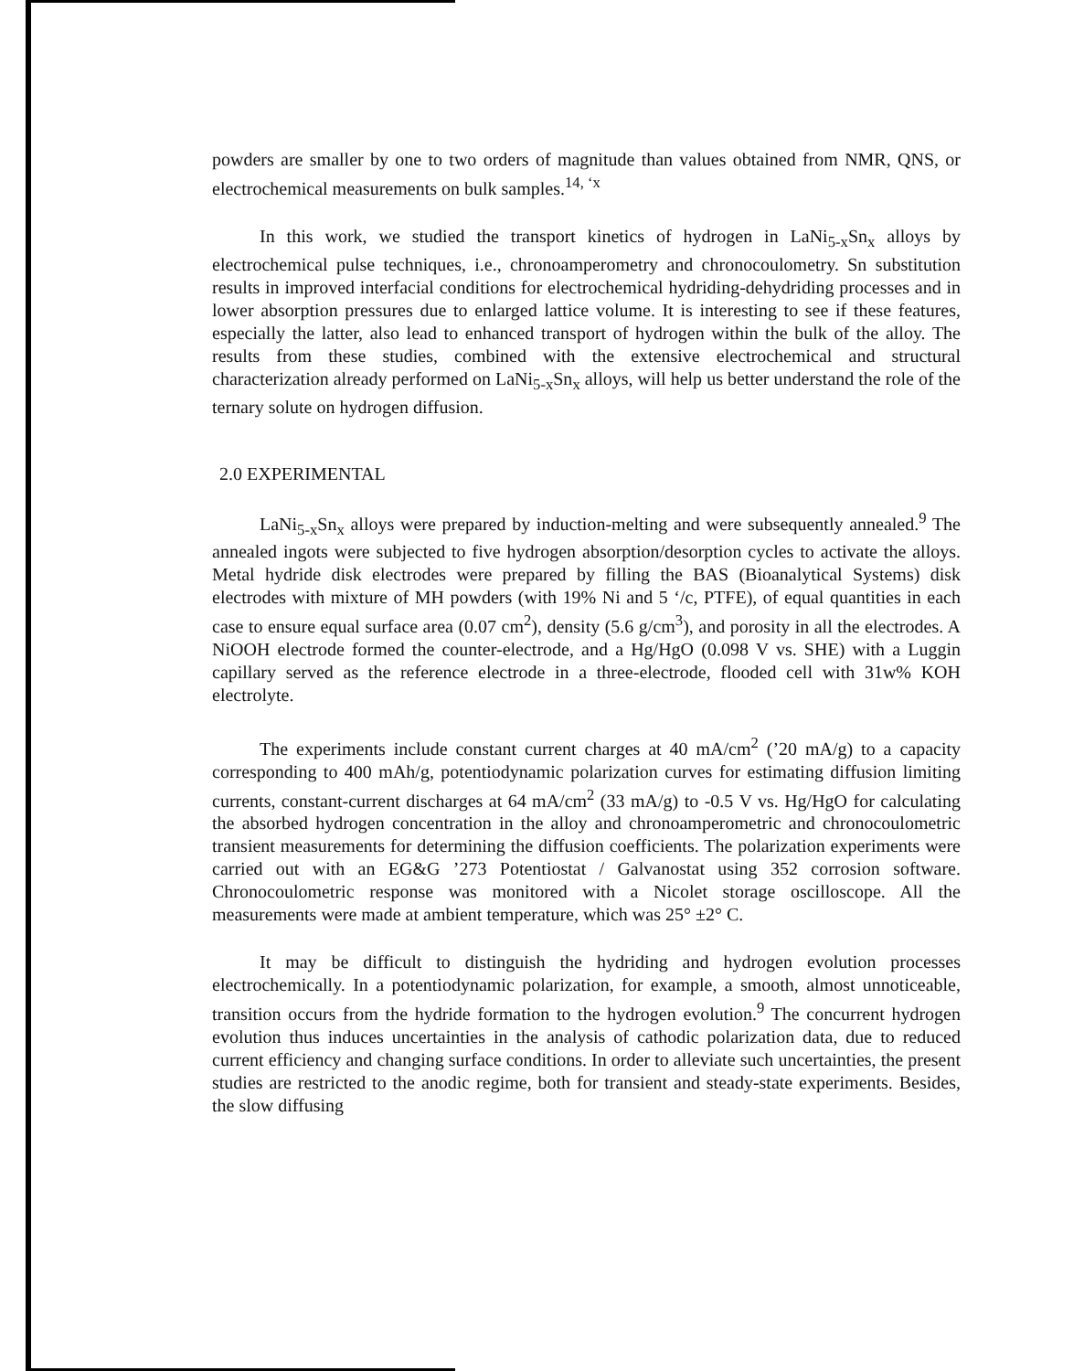powders are smaller by one to two orders of magnitude than values obtained from NMR, QNS, or electrochemical measurements on bulk samples.<sup>14, ‘x</sup>
In this work, we studied the transport kinetics of hydrogen in LaNi<sub>5-x</sub>Sn<sub>x</sub> alloys by electrochemical pulse techniques, i.e., chronoamperometry and chronocoulometry. Sn substitution results in improved interfacial conditions for electrochemical hydriding-dehydriding processes and in lower absorption pressures due to enlarged lattice volume. It is interesting to see if these features, especially the latter, also lead to enhanced transport of hydrogen within the bulk of the alloy. The results from these studies, combined with the extensive electrochemical and structural characterization already performed on LaNi<sub>5-x</sub>Sn<sub>x</sub> alloys, will help us better understand the role of the ternary solute on hydrogen diffusion.
2.0 EXPERIMENTAL
LaNi<sub>5-x</sub>Sn<sub>x</sub> alloys were prepared by induction-melting and were subsequently annealed.<sup>9</sup> The annealed ingots were subjected to five hydrogen absorption/desorption cycles to activate the alloys. Metal hydride disk electrodes were prepared by filling the BAS (Bioanalytical Systems) disk electrodes with mixture of MH powders (with 19% Ni and 5 ‘/c, PTFE), of equal quantities in each case to ensure equal surface area (0.07 cm<sup>2</sup>), density (5.6 g/cm<sup>3</sup>), and porosity in all the electrodes. A NiOOH electrode formed the counter-electrode, and a Hg/HgO (0.098 V vs. SHE) with a Luggin capillary served as the reference electrode in a three-electrode, flooded cell with 31w% KOH electrolyte.
The experiments include constant current charges at 40 mA/cm<sup>2</sup> (’20 mA/g) to a capacity corresponding to 400 mAh/g, potentiodynamic polarization curves for estimating diffusion limiting currents, constant-current discharges at 64 mA/cm<sup>2</sup> (33 mA/g) to -0.5 V vs. Hg/HgO for calculating the absorbed hydrogen concentration in the alloy and chronoamperometric and chronocoulometric transient measurements for determining the diffusion coefficients. The polarization experiments were carried out with an EG&G ’273 Potentiostat / Galvanostat using 352 corrosion software. Chronocoulometric response was monitored with a Nicolet storage oscilloscope. All the measurements were made at ambient temperature, which was 25° ±2° C.
It may be difficult to distinguish the hydriding and hydrogen evolution processes electrochemically. In a potentiodynamic polarization, for example, a smooth, almost unnoticeable, transition occurs from the hydride formation to the hydrogen evolution.<sup>9</sup> The concurrent hydrogen evolution thus induces uncertainties in the analysis of cathodic polarization data, due to reduced current efficiency and changing surface conditions. In order to alleviate such uncertainties, the present studies are restricted to the anodic regime, both for transient and steady-state experiments. Besides, the slow diffusing